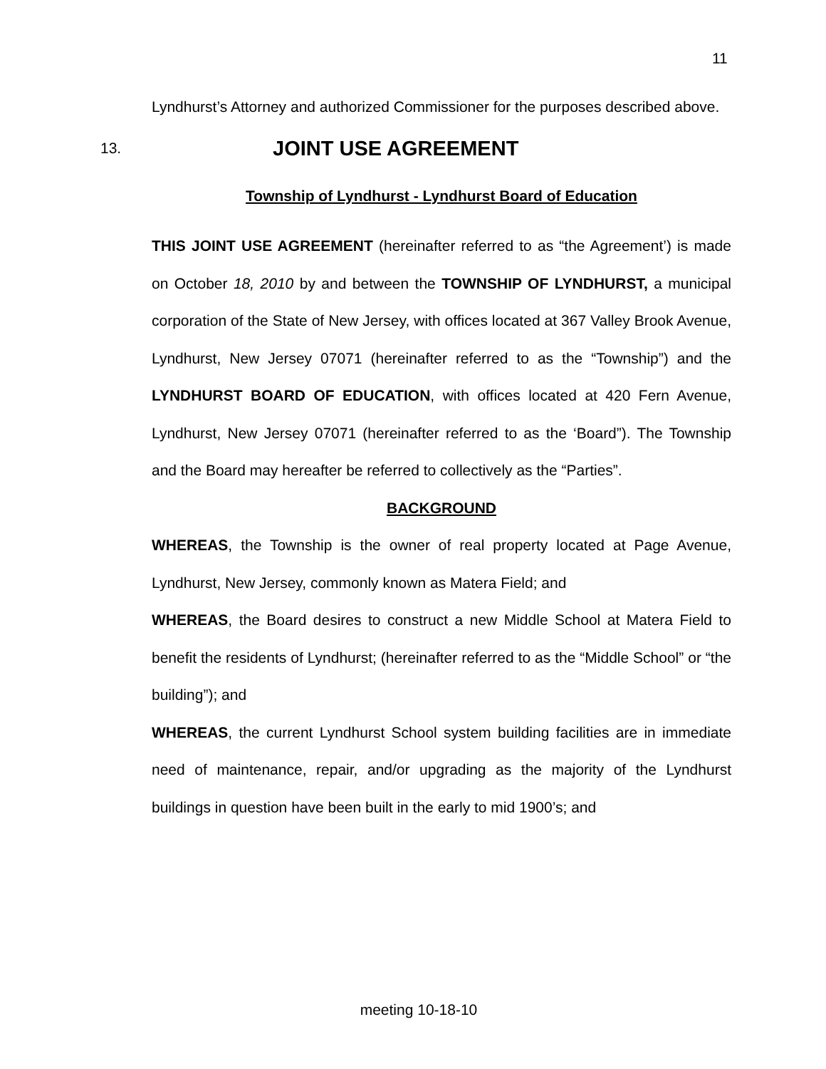11
Lyndhurst’s Attorney and authorized Commissioner for the purposes described above.
13. JOINT USE AGREEMENT
Township of Lyndhurst - Lyndhurst Board of Education
THIS JOINT USE AGREEMENT (hereinafter referred to as “the Agreement’) is made on October 18, 2010 by and between the TOWNSHIP OF LYNDHURST, a municipal corporation of the State of New Jersey, with offices located at 367 Valley Brook Avenue, Lyndhurst, New Jersey 07071 (hereinafter referred to as the “Township”) and the LYNDHURST BOARD OF EDUCATION, with offices located at 420 Fern Avenue, Lyndhurst, New Jersey 07071 (hereinafter referred to as the ‘Board”). The Township and the Board may hereafter be referred to collectively as the “Parties”.
BACKGROUND
WHEREAS, the Township is the owner of real property located at Page Avenue, Lyndhurst, New Jersey, commonly known as Matera Field; and
WHEREAS, the Board desires to construct a new Middle School at Matera Field to benefit the residents of Lyndhurst; (hereinafter referred to as the “Middle School” or “the building”); and
WHEREAS, the current Lyndhurst School system building facilities are in immediate need of maintenance, repair, and/or upgrading as the majority of the Lyndhurst buildings in question have been built in the early to mid 1900’s; and
meeting 10-18-10